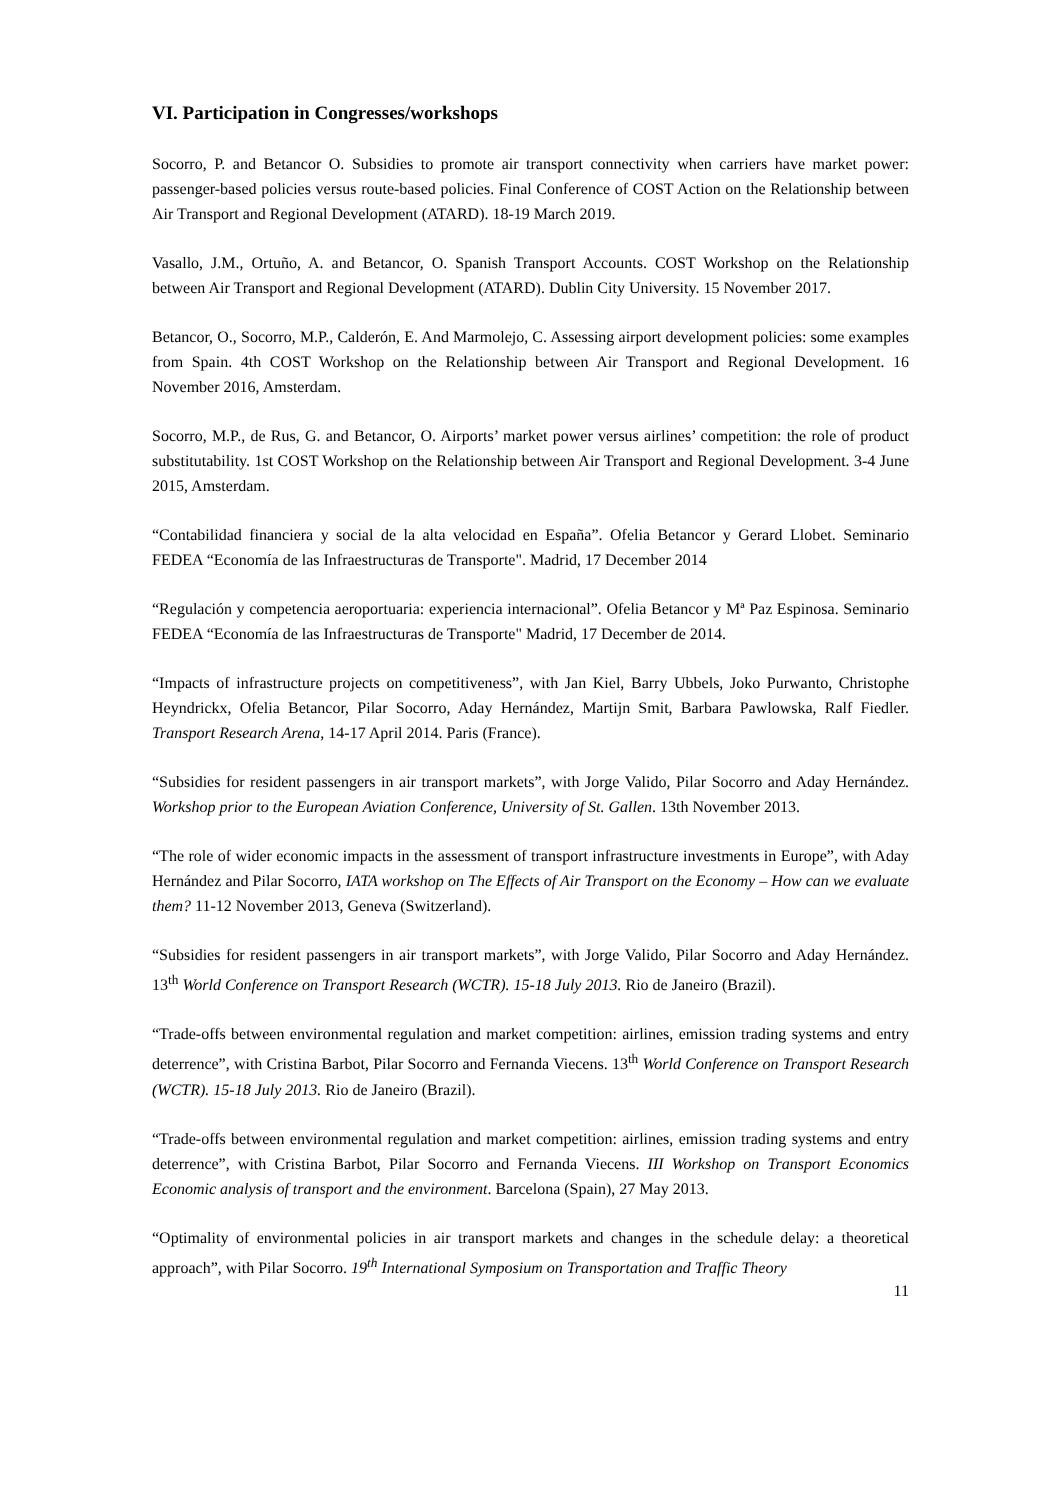VI. Participation in Congresses/workshops
Socorro, P. and Betancor O. Subsidies to promote air transport connectivity when carriers have market power: passenger-based policies versus route-based policies. Final Conference of COST Action on the Relationship between Air Transport and Regional Development (ATARD). 18-19 March 2019.
Vasallo, J.M., Ortuño, A. and Betancor, O. Spanish Transport Accounts. COST Workshop on the Relationship between Air Transport and Regional Development (ATARD). Dublin City University. 15 November 2017.
Betancor, O., Socorro, M.P., Calderón, E. And Marmolejo, C. Assessing airport development policies: some examples from Spain. 4th COST Workshop on the Relationship between Air Transport and Regional Development. 16 November 2016, Amsterdam.
Socorro, M.P., de Rus, G. and Betancor, O. Airports’ market power versus airlines’ competition: the role of product substitutability. 1st COST Workshop on the Relationship between Air Transport and Regional Development. 3-4 June 2015, Amsterdam.
“Contabilidad financiera y social de la alta velocidad en España”. Ofelia Betancor y Gerard Llobet. Seminario FEDEA “Economía de las Infraestructuras de Transporte". Madrid, 17 December 2014
“Regulación y competencia aeroportuaria: experiencia internacional”. Ofelia Betancor y Mª Paz Espinosa. Seminario FEDEA “Economía de las Infraestructuras de Transporte" Madrid, 17 December de 2014.
“Impacts of infrastructure projects on competitiveness”, with Jan Kiel, Barry Ubbels, Joko Purwanto, Christophe Heyndrickx, Ofelia Betancor, Pilar Socorro, Aday Hernández, Martijn Smit, Barbara Pawlowska, Ralf Fiedler. Transport Research Arena, 14-17 April 2014. Paris (France).
“Subsidies for resident passengers in air transport markets”, with Jorge Valido, Pilar Socorro and Aday Hernández. Workshop prior to the European Aviation Conference, University of St. Gallen. 13th November 2013.
“The role of wider economic impacts in the assessment of transport infrastructure investments in Europe”, with Aday Hernández and Pilar Socorro, IATA workshop on The Effects of Air Transport on the Economy – How can we evaluate them? 11-12 November 2013, Geneva (Switzerland).
“Subsidies for resident passengers in air transport markets”, with Jorge Valido, Pilar Socorro and Aday Hernández. 13<sup>th</sup> World Conference on Transport Research (WCTR). 15-18 July 2013. Rio de Janeiro (Brazil).
“Trade-offs between environmental regulation and market competition: airlines, emission trading systems and entry deterrence”, with Cristina Barbot, Pilar Socorro and Fernanda Viecens. 13<sup>th</sup> World Conference on Transport Research (WCTR). 15-18 July 2013. Rio de Janeiro (Brazil).
“Trade-offs between environmental regulation and market competition: airlines, emission trading systems and entry deterrence”, with Cristina Barbot, Pilar Socorro and Fernanda Viecens. III Workshop on Transport Economics Economic analysis of transport and the environment. Barcelona (Spain), 27 May 2013.
“Optimality of environmental policies in air transport markets and changes in the schedule delay: a theoretical approach”, with Pilar Socorro. 19<sup>th</sup> International Symposium on Transportation and Traffic Theory
11